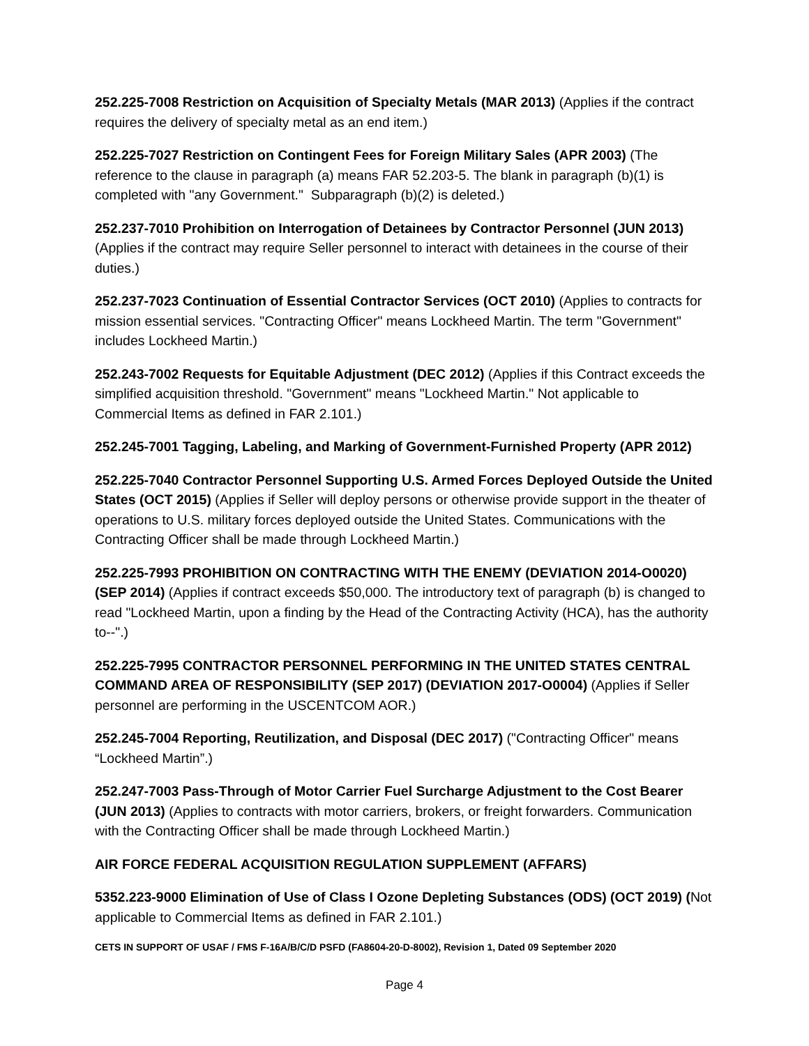252.225-7008 Restriction on Acquisition of Specialty Metals (MAR 2013) (Applies if the contract requires the delivery of specialty metal as an end item.)
252.225-7027 Restriction on Contingent Fees for Foreign Military Sales (APR 2003) (The reference to the clause in paragraph (a) means FAR 52.203-5. The blank in paragraph (b)(1) is completed with "any Government." Subparagraph (b)(2) is deleted.)
252.237-7010 Prohibition on Interrogation of Detainees by Contractor Personnel (JUN 2013) (Applies if the contract may require Seller personnel to interact with detainees in the course of their duties.)
252.237-7023 Continuation of Essential Contractor Services (OCT 2010) (Applies to contracts for mission essential services. "Contracting Officer" means Lockheed Martin. The term "Government" includes Lockheed Martin.)
252.243-7002 Requests for Equitable Adjustment (DEC 2012) (Applies if this Contract exceeds the simplified acquisition threshold. "Government" means "Lockheed Martin." Not applicable to Commercial Items as defined in FAR 2.101.)
252.245-7001 Tagging, Labeling, and Marking of Government-Furnished Property (APR 2012)
252.225-7040 Contractor Personnel Supporting U.S. Armed Forces Deployed Outside the United States (OCT 2015) (Applies if Seller will deploy persons or otherwise provide support in the theater of operations to U.S. military forces deployed outside the United States. Communications with the Contracting Officer shall be made through Lockheed Martin.)
252.225-7993 PROHIBITION ON CONTRACTING WITH THE ENEMY (DEVIATION 2014-O0020) (SEP 2014) (Applies if contract exceeds $50,000. The introductory text of paragraph (b) is changed to read "Lockheed Martin, upon a finding by the Head of the Contracting Activity (HCA), has the authority to--".)
252.225-7995 CONTRACTOR PERSONNEL PERFORMING IN THE UNITED STATES CENTRAL COMMAND AREA OF RESPONSIBILITY (SEP 2017) (DEVIATION 2017-O0004) (Applies if Seller personnel are performing in the USCENTCOM AOR.)
252.245-7004 Reporting, Reutilization, and Disposal (DEC 2017) ("Contracting Officer" means “Lockheed Martin”.)
252.247-7003 Pass-Through of Motor Carrier Fuel Surcharge Adjustment to the Cost Bearer (JUN 2013) (Applies to contracts with motor carriers, brokers, or freight forwarders. Communication with the Contracting Officer shall be made through Lockheed Martin.)
AIR FORCE FEDERAL ACQUISITION REGULATION SUPPLEMENT (AFFARS)
5352.223-9000 Elimination of Use of Class I Ozone Depleting Substances (ODS) (OCT 2019) (Not applicable to Commercial Items as defined in FAR 2.101.)
CETS IN SUPPORT OF USAF / FMS F-16A/B/C/D PSFD (FA8604-20-D-8002), Revision 1, Dated 09 September 2020
Page 4